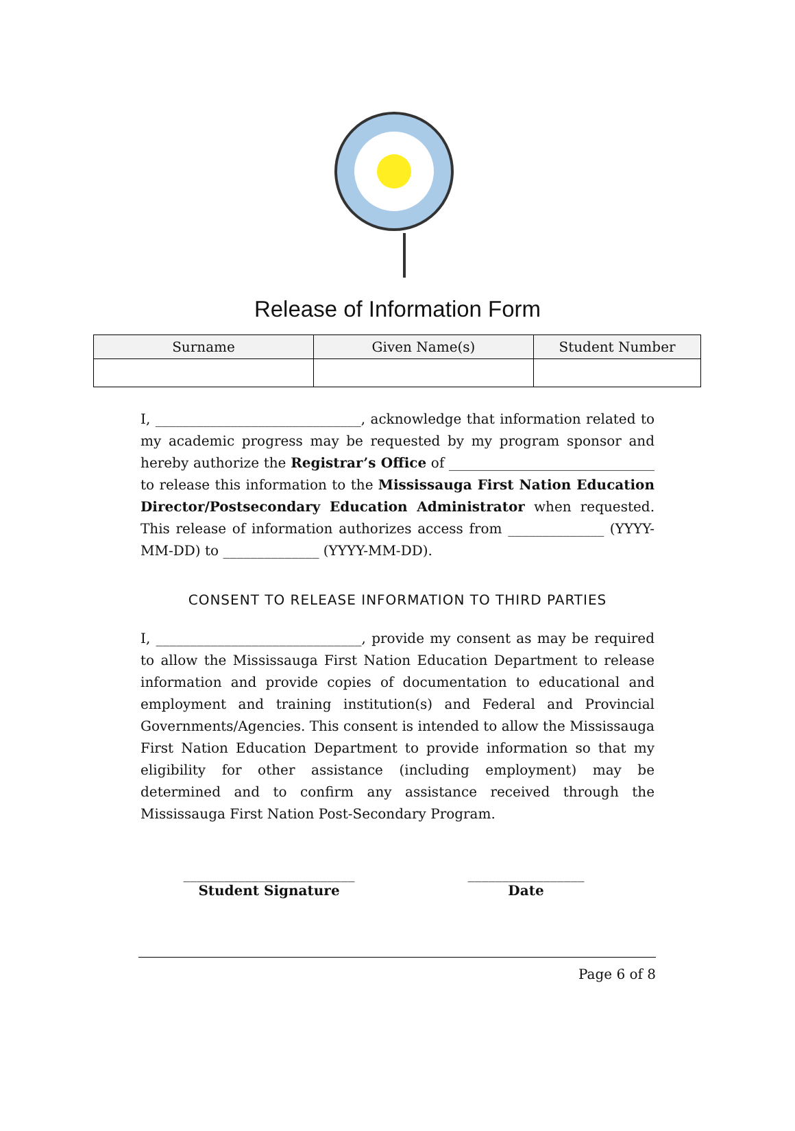Release of Information Form
| Surname | Given Name(s) | Student Number |
| --- | --- | --- |
I, ______________________________, acknowledge that information related to my academic progress may be requested by my program sponsor and hereby authorize the Registrar’s Office of ______________________________ to release this information to the Mississauga First Nation Education Director/Postsecondary Education Administrator when requested. This release of information authorizes access from ______________ (YYYY-MM-DD) to ______________ (YYYY-MM-DD).
CONSENT TO RELEASE INFORMATION TO THIRD PARTIES
I, ______________________________, provide my consent as may be required to allow the Mississauga First Nation Education Department to release information and provide copies of documentation to educational and employment and training institution(s) and Federal and Provincial Governments/Agencies. This consent is intended to allow the Mississauga First Nation Education Department to provide information so that my eligibility for other assistance (including employment) may be determined and to confirm any assistance received through the Mississauga First Nation Post-Secondary Program.
_________________________
Student Signature
_________________
Date
Page 6 of 8